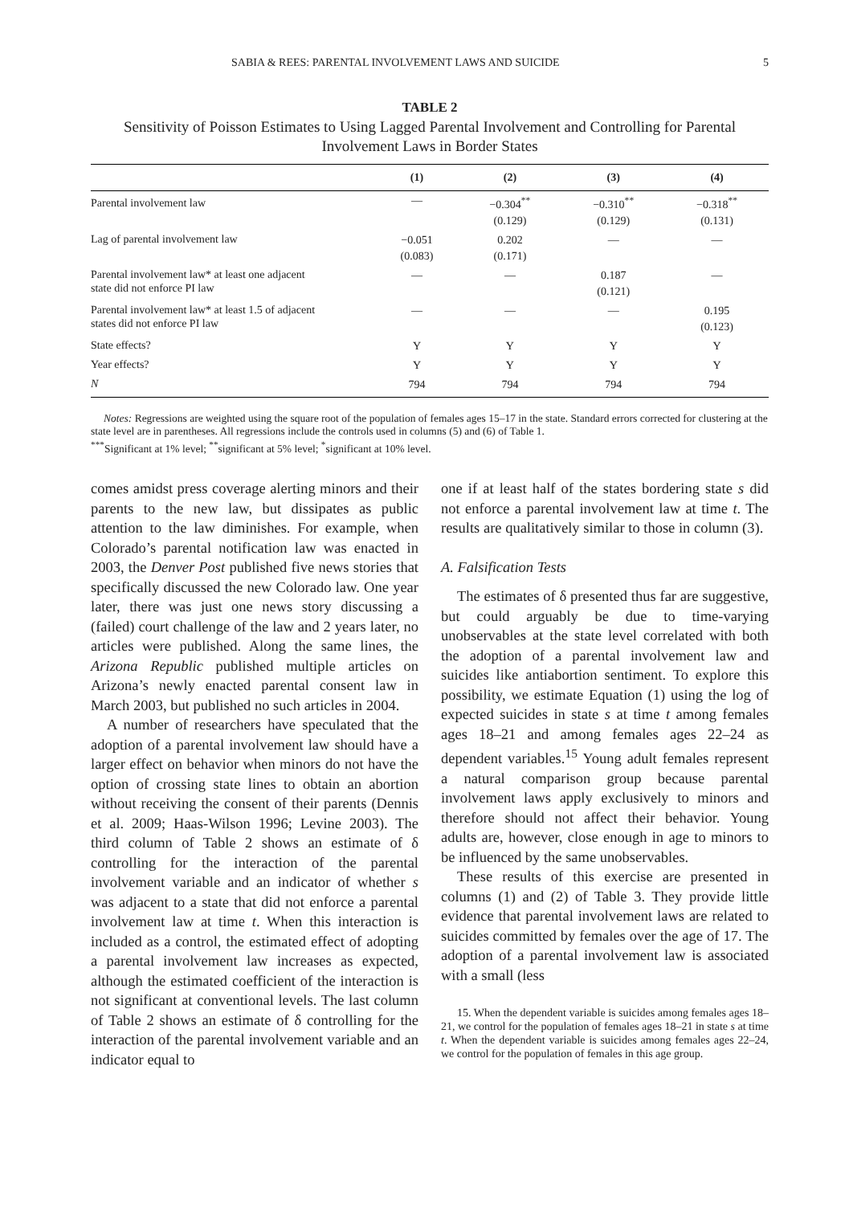SABIA & REES: PARENTAL INVOLVEMENT LAWS AND SUICIDE 5
TABLE 2
Sensitivity of Poisson Estimates to Using Lagged Parental Involvement and Controlling for Parental Involvement Laws in Border States
| | (1) | (2) | (3) | (4) |
| --- | --- | --- | --- | --- |
| Parental involvement law | — | −0.304<sup>**</sup> (0.129) | −0.310<sup>**</sup> (0.129) | −0.318<sup>**</sup> (0.131) |
| Lag of parental involvement law | −0.051 (0.083) | 0.202 (0.171) | — | — |
| Parental involvement law* at least one adjacent state did not enforce PI law | — | — | 0.187 (0.121) | — |
| Parental involvement law* at least 1.5 of adjacent states did not enforce PI law | — | — | — | 0.195 (0.123) |
| State effects? | Y | Y | Y | Y |
| Year effects? | Y | Y | Y | Y |
| N | 794 | 794 | 794 | 794 |
Notes: Regressions are weighted using the square root of the population of females ages 15–17 in the state. Standard errors corrected for clustering at the state level are in parentheses. All regressions include the controls used in columns (5) and (6) of Table 1.
<sup>***</sup> Significant at 1% level; <sup>**</sup>significant at 5% level; <sup>*</sup>significant at 10% level.
comes amidst press coverage alerting minors and their parents to the new law, but dissipates as public attention to the law diminishes. For example, when Colorado’s parental notification law was enacted in 2003, the Denver Post published five news stories that specifically discussed the new Colorado law. One year later, there was just one news story discussing a (failed) court challenge of the law and 2 years later, no articles were published. Along the same lines, the Arizona Republic published multiple articles on Arizona’s newly enacted parental consent law in March 2003, but published no such articles in 2004.
A number of researchers have speculated that the adoption of a parental involvement law should have a larger effect on behavior when minors do not have the option of crossing state lines to obtain an abortion without receiving the consent of their parents (Dennis et al. 2009; Haas-Wilson 1996; Levine 2003). The third column of Table 2 shows an estimate of δ controlling for the interaction of the parental involvement variable and an indicator of whether s was adjacent to a state that did not enforce a parental involvement law at time t. When this interaction is included as a control, the estimated effect of adopting a parental involvement law increases as expected, although the estimated coefficient of the interaction is not significant at conventional levels. The last column of Table 2 shows an estimate of δ controlling for the interaction of the parental involvement variable and an indicator equal to
one if at least half of the states bordering state s did not enforce a parental involvement law at time t. The results are qualitatively similar to those in column (3).
A. Falsification Tests
The estimates of δ presented thus far are suggestive, but could arguably be due to time-varying unobservables at the state level correlated with both the adoption of a parental involvement law and suicides like antiabortion sentiment. To explore this possibility, we estimate Equation (1) using the log of expected suicides in state s at time t among females ages 18–21 and among females ages 22–24 as dependent variables.<sup>15</sup> Young adult females represent a natural comparison group because parental involvement laws apply exclusively to minors and therefore should not affect their behavior. Young adults are, however, close enough in age to minors to be influenced by the same unobservables.
These results of this exercise are presented in columns (1) and (2) of Table 3. They provide little evidence that parental involvement laws are related to suicides committed by females over the age of 17. The adoption of a parental involvement law is associated with a small (less
15. When the dependent variable is suicides among females ages 18–21, we control for the population of females ages 18–21 in state s at time t. When the dependent variable is suicides among females ages 22–24, we control for the population of females in this age group.